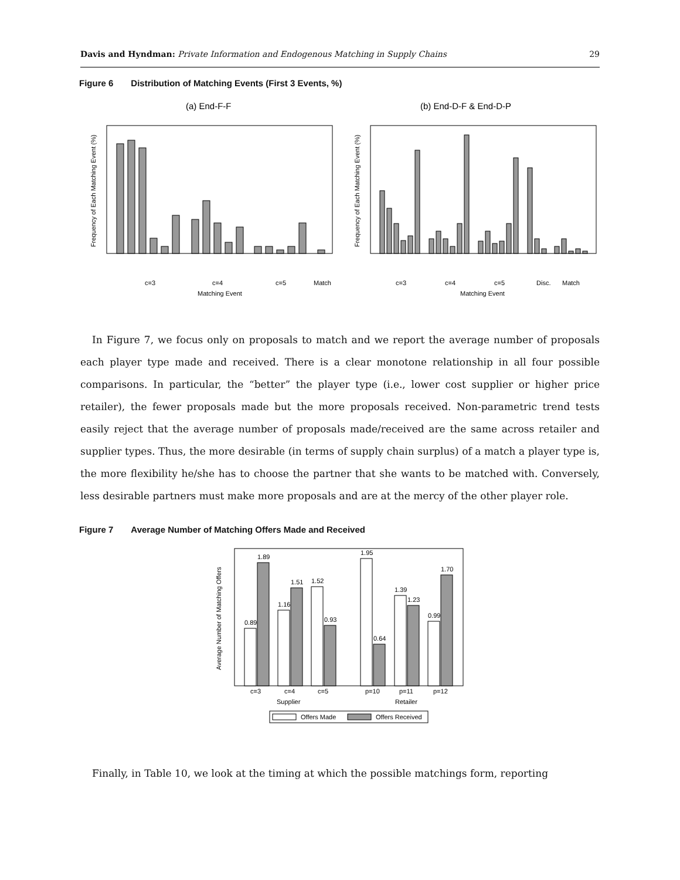Davis and Hyndman: Private Information and Endogenous Matching in Supply Chains
29
Figure 6 Distribution of Matching Events (First 3 Events, %)
(a) End-F-F
(b) End-D-F & End-D-P
c=3
c=4
c=5
Match
Matching Event
c=3
c=4
c=5
Disc.
Match
Matching Event
Frequency of Each Matching Event (%)
Frequency of Each Matching Event (%)
In Figure 7, we focus only on proposals to match and we report the average number of proposals each player type made and received. There is a clear monotone relationship in all four possible comparisons. In particular, the “better” the player type (i.e., lower cost supplier or higher price retailer), the fewer proposals made but the more proposals received. Non-parametric trend tests easily reject that the average number of proposals made/received are the same across retailer and supplier types. Thus, the more desirable (in terms of supply chain surplus) of a match a player type is, the more flexibility he/she has to choose the partner that she wants to be matched with. Conversely, less desirable partners must make more proposals and are at the mercy of the other player role.
Figure 7 Average Number of Matching Offers Made and Received
0.89
1.89
1.16
1.51
1.52
0.93
1.95
0.64
1.39
1.23
0.99
1.70
c=3
c=4
c=5
p=10
p=11
p=12
Supplier
Retailer
Average Number of Matching Offers
Offers Made
Offers Received
Finally, in Table 10, we look at the timing at which the possible matchings form, reporting